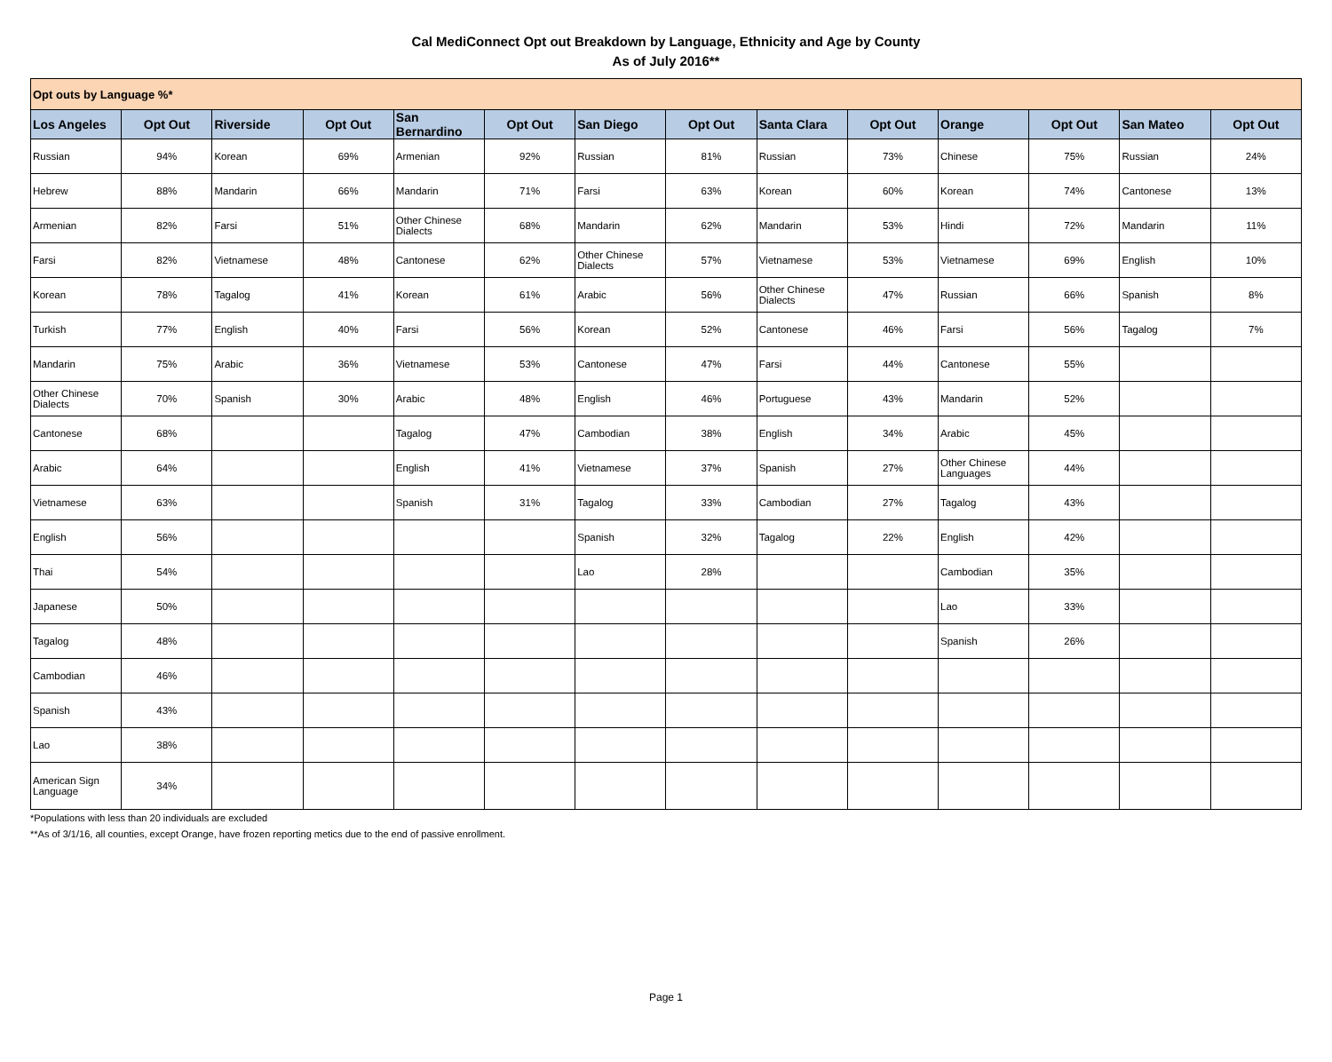Cal MediConnect Opt out Breakdown by Language, Ethnicity and Age by County
As of July 2016**
| Opt outs by Language %* | | | | | | | | | | | | | |
| Los Angeles | Opt Out | Riverside | Opt Out | San Bernardino | Opt Out | San Diego | Opt Out | Santa Clara | Opt Out | Orange | Opt Out | San Mateo | Opt Out |
| Russian | 94% | Korean | 69% | Armenian | 92% | Russian | 81% | Russian | 73% | Chinese | 75% | Russian | 24% |
| Hebrew | 88% | Mandarin | 66% | Mandarin | 71% | Farsi | 63% | Korean | 60% | Korean | 74% | Cantonese | 13% |
| Armenian | 82% | Farsi | 51% | Other Chinese Dialects | 68% | Mandarin | 62% | Mandarin | 53% | Hindi | 72% | Mandarin | 11% |
| Farsi | 82% | Vietnamese | 48% | Cantonese | 62% | Other Chinese Dialects | 57% | Vietnamese | 53% | Vietnamese | 69% | English | 10% |
| Korean | 78% | Tagalog | 41% | Korean | 61% | Arabic | 56% | Other Chinese Dialects | 47% | Russian | 66% | Spanish | 8% |
| Turkish | 77% | English | 40% | Farsi | 56% | Korean | 52% | Cantonese | 46% | Farsi | 56% | Tagalog | 7% |
| Mandarin | 75% | Arabic | 36% | Vietnamese | 53% | Cantonese | 47% | Farsi | 44% | Cantonese | 55% | | |
| Other Chinese Dialects | 70% | Spanish | 30% | Arabic | 48% | English | 46% | Portuguese | 43% | Mandarin | 52% | | |
| Cantonese | 68% | | | Tagalog | 47% | Cambodian | 38% | English | 34% | Arabic | 45% | | |
| Arabic | 64% | | | English | 41% | Vietnamese | 37% | Spanish | 27% | Other Chinese Languages | 44% | | |
| Vietnamese | 63% | | | Spanish | 31% | Tagalog | 33% | Cambodian | 27% | Tagalog | 43% | | |
| English | 56% | | | | | Spanish | 32% | Tagalog | 22% | English | 42% | | |
| Thai | 54% | | | | | Lao | 28% | | | Cambodian | 35% | | |
| Japanese | 50% | | | | | | | | | Lao | 33% | | |
| Tagalog | 48% | | | | | | | | | Spanish | 26% | | |
| Cambodian | 46% | | | | | | | | | | | | |
| Spanish | 43% | | | | | | | | | | | | |
| Lao | 38% | | | | | | | | | | | | |
| American Sign Language | 34% | | | | | | | | | | | | |
*Populations with less than 20 individuals are excluded
**As of 3/1/16, all counties, except Orange, have frozen reporting metics due to the end of passive enrollment.
Page 1